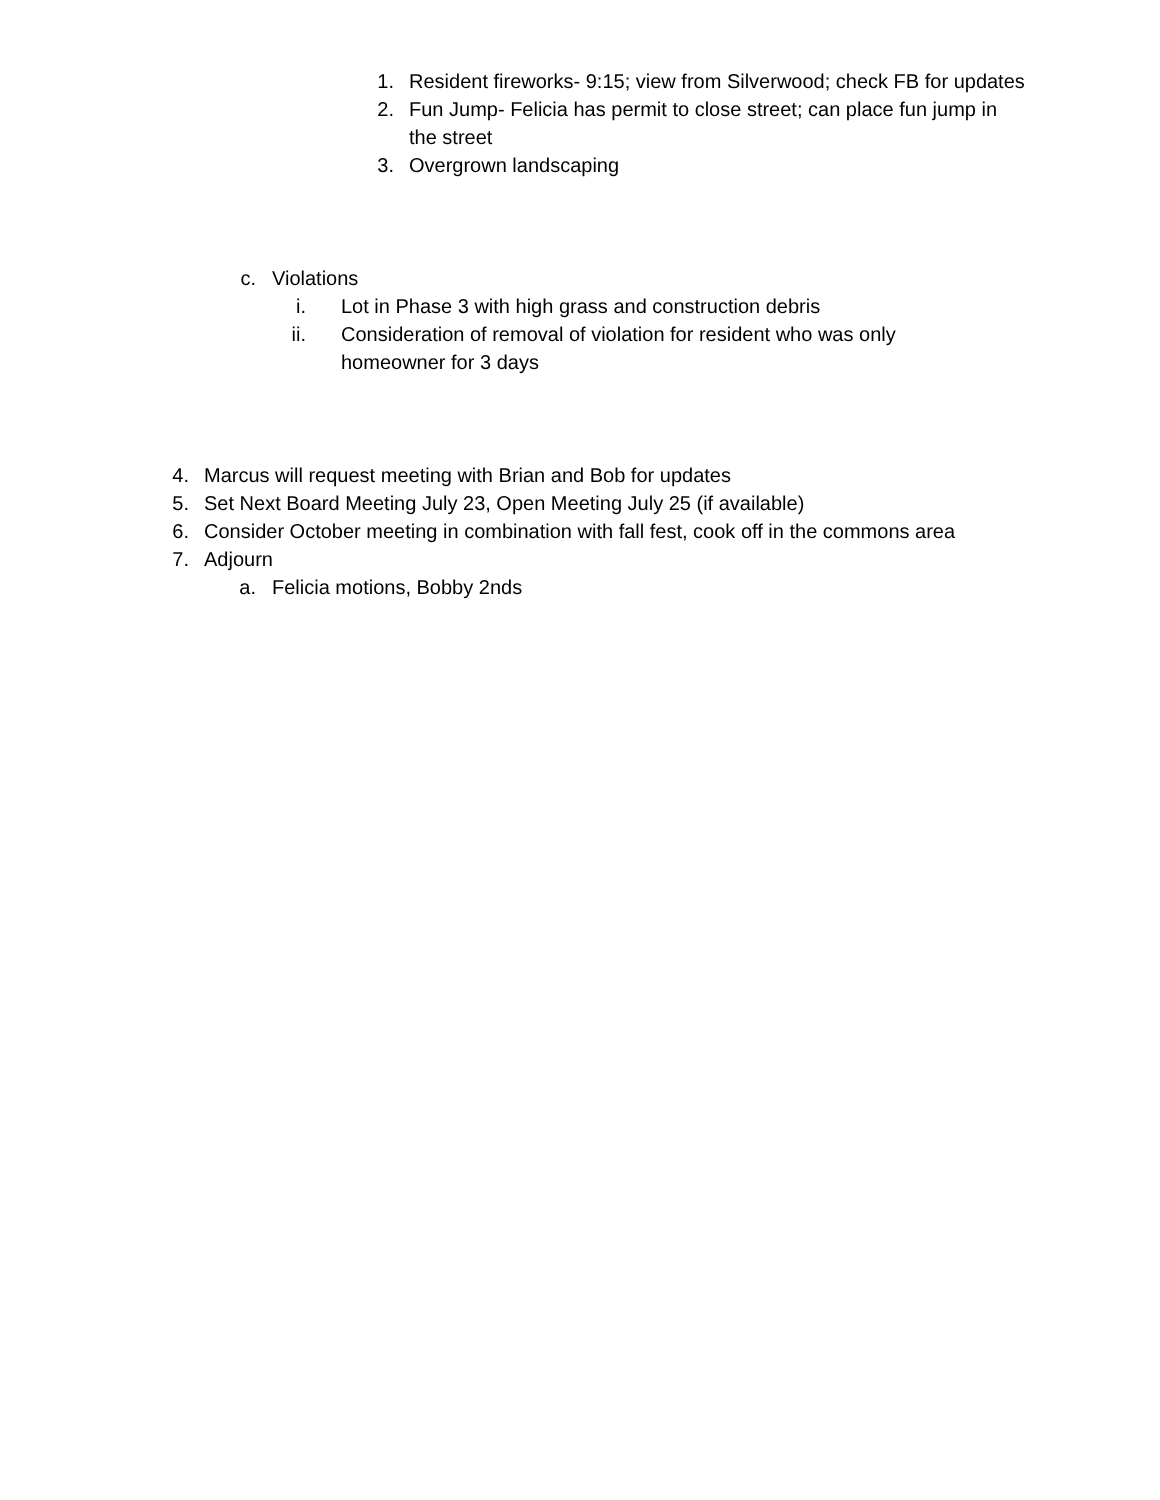1. Resident fireworks- 9:15; view from Silverwood; check FB for updates
2. Fun Jump- Felicia has permit to close street; can place fun jump in the street
3. Overgrown landscaping
c. Violations
i. Lot in Phase 3 with high grass and construction debris
ii. Consideration of removal of violation for resident who was only homeowner for 3 days
4. Marcus will request meeting with Brian and Bob for updates
5. Set Next Board Meeting July 23, Open Meeting July 25 (if available)
6. Consider October meeting in combination with fall fest, cook off in the commons area
7. Adjourn
a. Felicia motions, Bobby 2nds